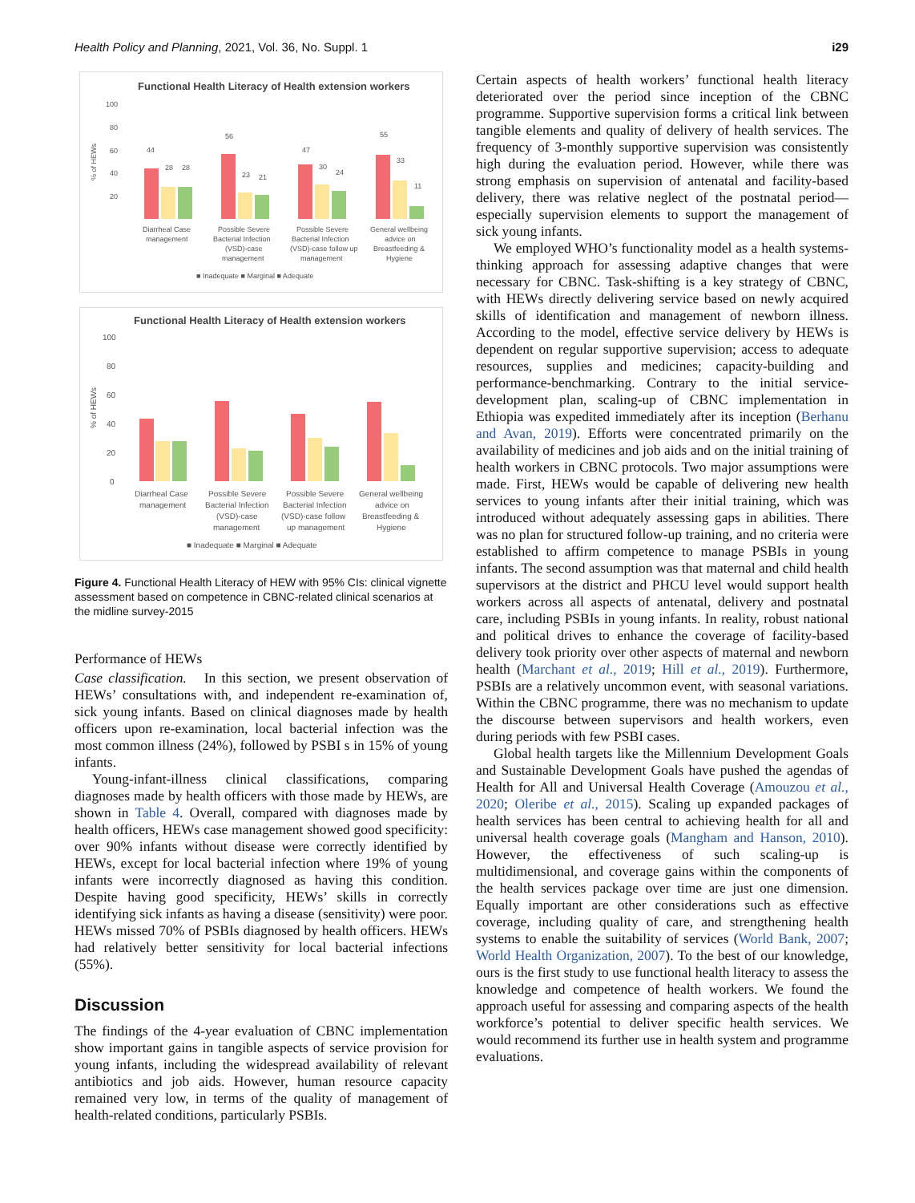Health Policy and Planning, 2021, Vol. 36, No. Suppl. 1 i29
Functional Health Literacy of Health extension workers
100
80
60
40
20
% of HEWs
44
28
28
56
23
21
47
30
24
55
33
11
Diarrheal Case
management
Possible Severe
Bacterial Infection
(VSD)-case
management
Possible Severe
Bacterial Infection
(VSD)-case follow up
management
General wellbeing
advice on
Breastfeeding &
Hygiene
■ Inadequate ■ Marginal ■ Adequate
Functional Health Literacy of Health extension workers
100
80
60
40
20
0
% of HEWs
Diarrheal Case
management
Possible Severe
Bacterial Infection
(VSD)-case
management
Possible Severe
Bacterial Infection
(VSD)-case follow
up management
General wellbeing
advice on
Breastfeeding &
Hygiene
■ Inadequate ■ Marginal ■ Adequate
Figure 4. Functional Health Literacy of HEW with 95% CIs: clinical vignette assessment based on competence in CBNC-related clinical scenarios at the midline survey-2015
Performance of HEWs
Case classification. In this section, we present observation of HEWs’ consultations with, and independent re-examination of, sick young infants. Based on clinical diagnoses made by health officers upon re-examination, local bacterial infection was the most common illness (24%), followed by PSBI s in 15% of young infants.
Young-infant-illness clinical classifications, comparing diagnoses made by health officers with those made by HEWs, are shown in Table 4. Overall, compared with diagnoses made by health officers, HEWs case management showed good specificity: over 90% infants without disease were correctly identified by HEWs, except for local bacterial infection where 19% of young infants were incorrectly diagnosed as having this condition. Despite having good specificity, HEWs’ skills in correctly identifying sick infants as having a disease (sensitivity) were poor. HEWs missed 70% of PSBIs diagnosed by health officers. HEWs had relatively better sensitivity for local bacterial infections (55%).
Discussion
The findings of the 4-year evaluation of CBNC implementation show important gains in tangible aspects of service provision for young infants, including the widespread availability of relevant antibiotics and job aids. However, human resource capacity remained very low, in terms of the quality of management of health-related conditions, particularly PSBIs.
Certain aspects of health workers’ functional health literacy deteriorated over the period since inception of the CBNC programme. Supportive supervision forms a critical link between tangible elements and quality of delivery of health services. The frequency of 3-monthly supportive supervision was consistently high during the evaluation period. However, while there was strong emphasis on supervision of antenatal and facility-based delivery, there was relative neglect of the postnatal period—especially supervision elements to support the management of sick young infants.
We employed WHO’s functionality model as a health systems-thinking approach for assessing adaptive changes that were necessary for CBNC. Task-shifting is a key strategy of CBNC, with HEWs directly delivering service based on newly acquired skills of identification and management of newborn illness. According to the model, effective service delivery by HEWs is dependent on regular supportive supervision; access to adequate resources, supplies and medicines; capacity-building and performance-benchmarking. Contrary to the initial service-development plan, scaling-up of CBNC implementation in Ethiopia was expedited immediately after its inception (Berhanu and Avan, 2019). Efforts were concentrated primarily on the availability of medicines and job aids and on the initial training of health workers in CBNC protocols. Two major assumptions were made. First, HEWs would be capable of delivering new health services to young infants after their initial training, which was introduced without adequately assessing gaps in abilities. There was no plan for structured follow-up training, and no criteria were established to affirm competence to manage PSBIs in young infants. The second assumption was that maternal and child health supervisors at the district and PHCU level would support health workers across all aspects of antenatal, delivery and postnatal care, including PSBIs in young infants. In reality, robust national and political drives to enhance the coverage of facility-based delivery took priority over other aspects of maternal and newborn health (Marchant et al., 2019; Hill et al., 2019). Furthermore, PSBIs are a relatively uncommon event, with seasonal variations. Within the CBNC programme, there was no mechanism to update the discourse between supervisors and health workers, even during periods with few PSBI cases.
Global health targets like the Millennium Development Goals and Sustainable Development Goals have pushed the agendas of Health for All and Universal Health Coverage (Amouzou et al., 2020; Oleribe et al., 2015). Scaling up expanded packages of health services has been central to achieving health for all and universal health coverage goals (Mangham and Hanson, 2010). However, the effectiveness of such scaling-up is multidimensional, and coverage gains within the components of the health services package over time are just one dimension. Equally important are other considerations such as effective coverage, including quality of care, and strengthening health systems to enable the suitability of services (World Bank, 2007; World Health Organization, 2007). To the best of our knowledge, ours is the first study to use functional health literacy to assess the knowledge and competence of health workers. We found the approach useful for assessing and comparing aspects of the health workforce’s potential to deliver specific health services. We would recommend its further use in health system and programme evaluations.